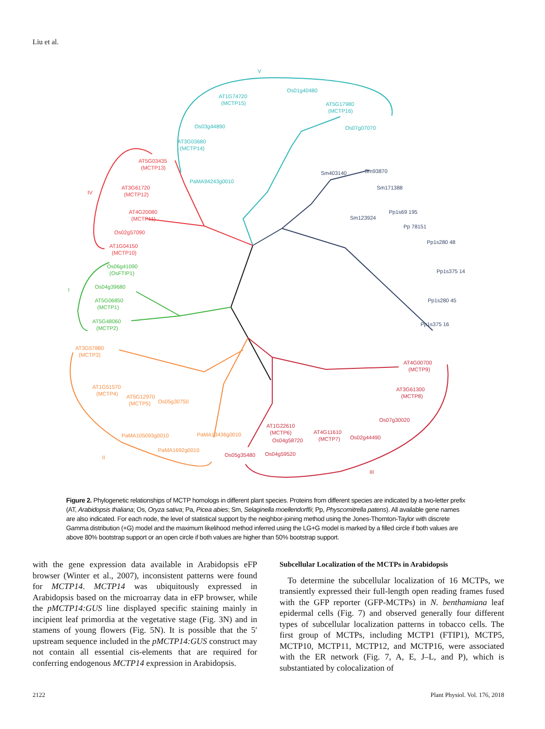Liu et al.
V
AT1G74720
(MCTP15)
Os01g40480
AT5G17980
(MCTP16)
Os03g44890
Os07g07070
AT3G03680
(MCTP14)
PaMA94243g0010
IV
AT5G03435
(MCTP13)
AT3G61720
(MCTP12)
AT4G20080
(MCTP11)
Os02g57090
AT1G04150
(MCTP10)
Sm403140
Sm93870
Sm171388
Sm123924
Pp1s69 195
Pp 78151
Pp1s280 48
Pp1s375 14
Pp1s280 45
Pp1s375 16
I
Os06g41090
(OsFTIP1)
Os04g39680
AT5G06850
(MCTP1)
AT5G48060
(MCTP2)
AT3G57880
(MCTP3)
AT1G51570
(MCTP4)
AT5G12970
(MCTP5)
Os05g30750
PaMA105093g0010
PaMA13436g0010
PaMA1692g0010
II
AT4G00700
(MCTP9)
AT3G61300
(MCTP8)
Os07g30020
AT1G22610
(MCTP6)
AT4G11610
(MCTP7)
Os04g58720
Os02g44490
Os05g35480
Os04g59520
III
Figure 2. Phylogenetic relationships of MCTP homologs in different plant species. Proteins from different species are indicated by a two-letter prefix (AT, Arabidopsis thaliana; Os, Oryza sativa; Pa, Picea abies; Sm, Selaginella moellendorffii; Pp, Physcomitrella patens). All available gene names are also indicated. For each node, the level of statistical support by the neighbor-joining method using the Jones-Thornton-Taylor with discrete Gamma distribution (+G) model and the maximum likelihood method inferred using the LG+G model is marked by a filled circle if both values are above 80% bootstrap support or an open circle if both values are higher than 50% bootstrap support.
with the gene expression data available in Arabidopsis eFP browser (Winter et al., 2007), inconsistent patterns were found for MCTP14. MCTP14 was ubiquitously expressed in Arabidopsis based on the microarray data in eFP browser, while the pMCTP14:GUS line displayed specific staining mainly in incipient leaf primordia at the vegetative stage (Fig. 3N) and in stamens of young flowers (Fig. 5N). It is possible that the 5′ upstream sequence included in the pMCTP14:GUS construct may not contain all essential cis-elements that are required for conferring endogenous MCTP14 expression in Arabidopsis.
Subcellular Localization of the MCTPs in Arabidopsis
To determine the subcellular localization of 16 MCTPs, we transiently expressed their full-length open reading frames fused with the GFP reporter (GFP-MCTPs) in N. benthamiana leaf epidermal cells (Fig. 7) and observed generally four different types of subcellular localization patterns in tobacco cells. The first group of MCTPs, including MCTP1 (FTIP1), MCTP5, MCTP10, MCTP11, MCTP12, and MCTP16, were associated with the ER network (Fig. 7, A, E, J–L, and P), which is substantiated by colocalization of
2122 Plant Physiol. Vol. 176, 2018